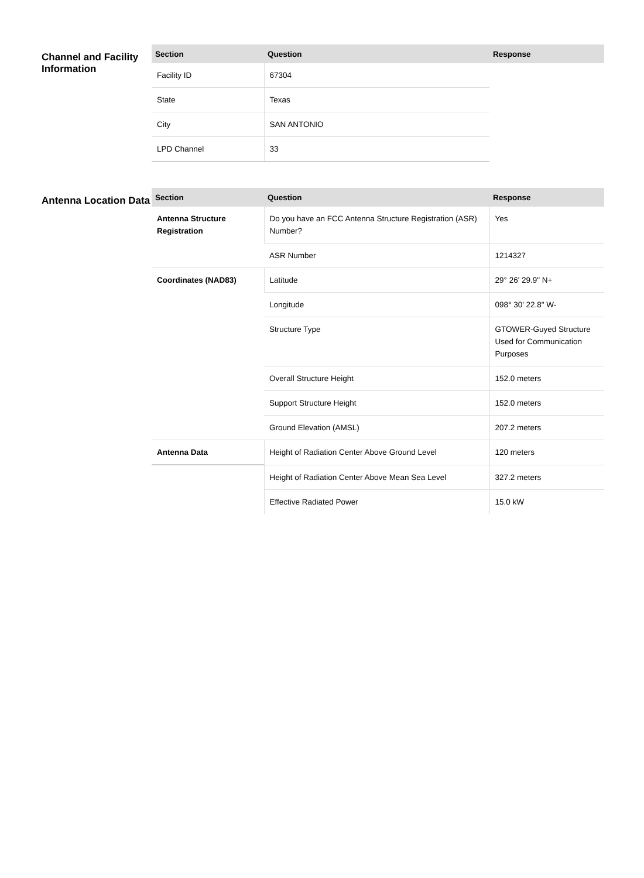Channel and Facility Information
| Section | Question | Response |
| --- | --- | --- |
| Facility ID | 67304 | |
| State | Texas | |
| City | SAN ANTONIO | |
| LPD Channel | 33 | |
Antenna Location Data
| Section | Question | Response |
| --- | --- | --- |
| Antenna Structure Registration | Do you have an FCC Antenna Structure Registration (ASR) Number? | Yes |
| | ASR Number | 1214327 |
| Coordinates (NAD83) | Latitude | 29° 26' 29.9" N+ |
| | Longitude | 098° 30' 22.8" W- |
| | Structure Type | GTOWER-Guyed Structure Used for Communication Purposes |
| | Overall Structure Height | 152.0 meters |
| | Support Structure Height | 152.0 meters |
| | Ground Elevation (AMSL) | 207.2 meters |
| Antenna Data | Height of Radiation Center Above Ground Level | 120 meters |
| | Height of Radiation Center Above Mean Sea Level | 327.2 meters |
| | Effective Radiated Power | 15.0 kW |